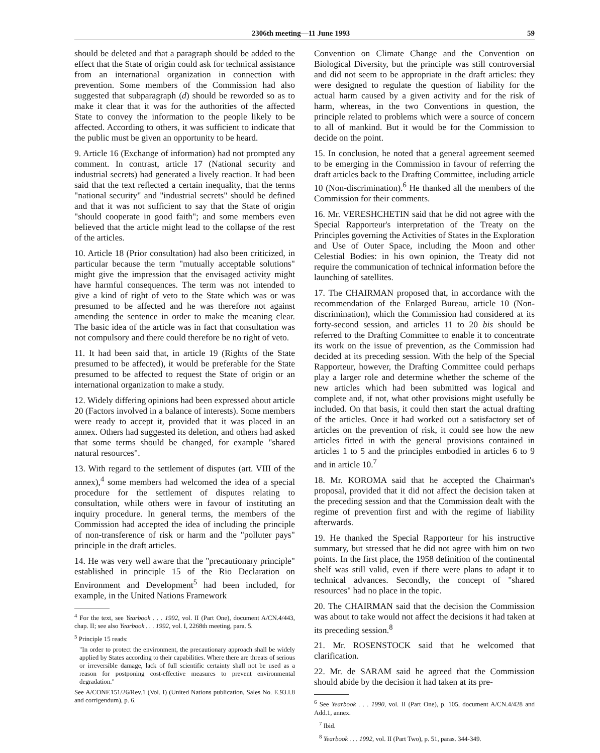2306th meeting—11 June 1993 59
should be deleted and that a paragraph should be added to the effect that the State of origin could ask for technical assistance from an international organization in connection with prevention. Some members of the Commission had also suggested that subparagraph (d) should be reworded so as to make it clear that it was for the authorities of the affected State to convey the information to the people likely to be affected. According to others, it was sufficient to indicate that the public must be given an opportunity to be heard.
9. Article 16 (Exchange of information) had not prompted any comment. In contrast, article 17 (National security and industrial secrets) had generated a lively reaction. It had been said that the text reflected a certain inequality, that the terms "national security" and "industrial secrets" should be defined and that it was not sufficient to say that the State of origin "should cooperate in good faith"; and some members even believed that the article might lead to the collapse of the rest of the articles.
10. Article 18 (Prior consultation) had also been criticized, in particular because the term "mutually acceptable solutions" might give the impression that the envisaged activity might have harmful consequences. The term was not intended to give a kind of right of veto to the State which was or was presumed to be affected and he was therefore not against amending the sentence in order to make the meaning clear. The basic idea of the article was in fact that consultation was not compulsory and there could therefore be no right of veto.
11. It had been said that, in article 19 (Rights of the State presumed to be affected), it would be preferable for the State presumed to be affected to request the State of origin or an international organization to make a study.
12. Widely differing opinions had been expressed about article 20 (Factors involved in a balance of interests). Some members were ready to accept it, provided that it was placed in an annex. Others had suggested its deletion, and others had asked that some terms should be changed, for example "shared natural resources".
13. With regard to the settlement of disputes (art. VIII of the annex),<sup>4</sup> some members had welcomed the idea of a special procedure for the settlement of disputes relating to consultation, while others were in favour of instituting an inquiry procedure. In general terms, the members of the Commission had accepted the idea of including the principle of non-transference of risk or harm and the "polluter pays" principle in the draft articles.
14. He was very well aware that the "precautionary principle" established in principle 15 of the Rio Declaration on Environment and Development<sup>5</sup> had been included, for example, in the United Nations Framework
<sup>4</sup> For the text, see Yearbook . . . 1992, vol. II (Part One), document A/CN.4/443, chap. II; see also Yearbook . . . 1992, vol. I, 2268th meeting, para. 5.
<sup>5</sup> Principle 15 reads:
"In order to protect the environment, the precautionary approach shall be widely applied by States according to their capabilities. Where there are threats of serious or irreversible damage, lack of full scientific certainty shall not be used as a reason for postponing cost-effective measures to prevent environmental degradation."
See A/CONF.151/26/Rev.1 (Vol. I) (United Nations publication, Sales No. E.93.I.8 and corrigendum), p. 6.
Convention on Climate Change and the Convention on Biological Diversity, but the principle was still controversial and did not seem to be appropriate in the draft articles: they were designed to regulate the question of liability for the actual harm caused by a given activity and for the risk of harm, whereas, in the two Conventions in question, the principle related to problems which were a source of concern to all of mankind. But it would be for the Commission to decide on the point.
15. In conclusion, he noted that a general agreement seemed to be emerging in the Commission in favour of referring the draft articles back to the Drafting Committee, including article 10 (Non-discrimination).<sup>6</sup> He thanked all the members of the Commission for their comments.
16. Mr. VERESHCHETIN said that he did not agree with the Special Rapporteur's interpretation of the Treaty on the Principles governing the Activities of States in the Exploration and Use of Outer Space, including the Moon and other Celestial Bodies: in his own opinion, the Treaty did not require the communication of technical information before the launching of satellites.
17. The CHAIRMAN proposed that, in accordance with the recommendation of the Enlarged Bureau, article 10 (Non-discrimination), which the Commission had considered at its forty-second session, and articles 11 to 20 bis should be referred to the Drafting Committee to enable it to concentrate its work on the issue of prevention, as the Commission had decided at its preceding session. With the help of the Special Rapporteur, however, the Drafting Committee could perhaps play a larger role and determine whether the scheme of the new articles which had been submitted was logical and complete and, if not, what other provisions might usefully be included. On that basis, it could then start the actual drafting of the articles. Once it had worked out a satisfactory set of articles on the prevention of risk, it could see how the new articles fitted in with the general provisions contained in articles 1 to 5 and the principles embodied in articles 6 to 9 and in article 10.<sup>7</sup>
18. Mr. KOROMA said that he accepted the Chairman's proposal, provided that it did not affect the decision taken at the preceding session and that the Commission dealt with the regime of prevention first and with the regime of liability afterwards.
19. He thanked the Special Rapporteur for his instructive summary, but stressed that he did not agree with him on two points. In the first place, the 1958 definition of the continental shelf was still valid, even if there were plans to adapt it to technical advances. Secondly, the concept of "shared resources" had no place in the topic.
20. The CHAIRMAN said that the decision the Commission was about to take would not affect the decisions it had taken at its preceding session.<sup>8</sup>
21. Mr. ROSENSTOCK said that he welcomed that clarification.
22. Mr. de SARAM said he agreed that the Commission should abide by the decision it had taken at its pre-
<sup>6</sup> See Yearbook . . . 1990, vol. II (Part One), p. 105, document A/CN.4/428 and Add.1, annex.
<sup>7</sup> Ibid.
<sup>8</sup> Yearbook . . . 1992, vol. II (Part Two), p. 51, paras. 344-349.